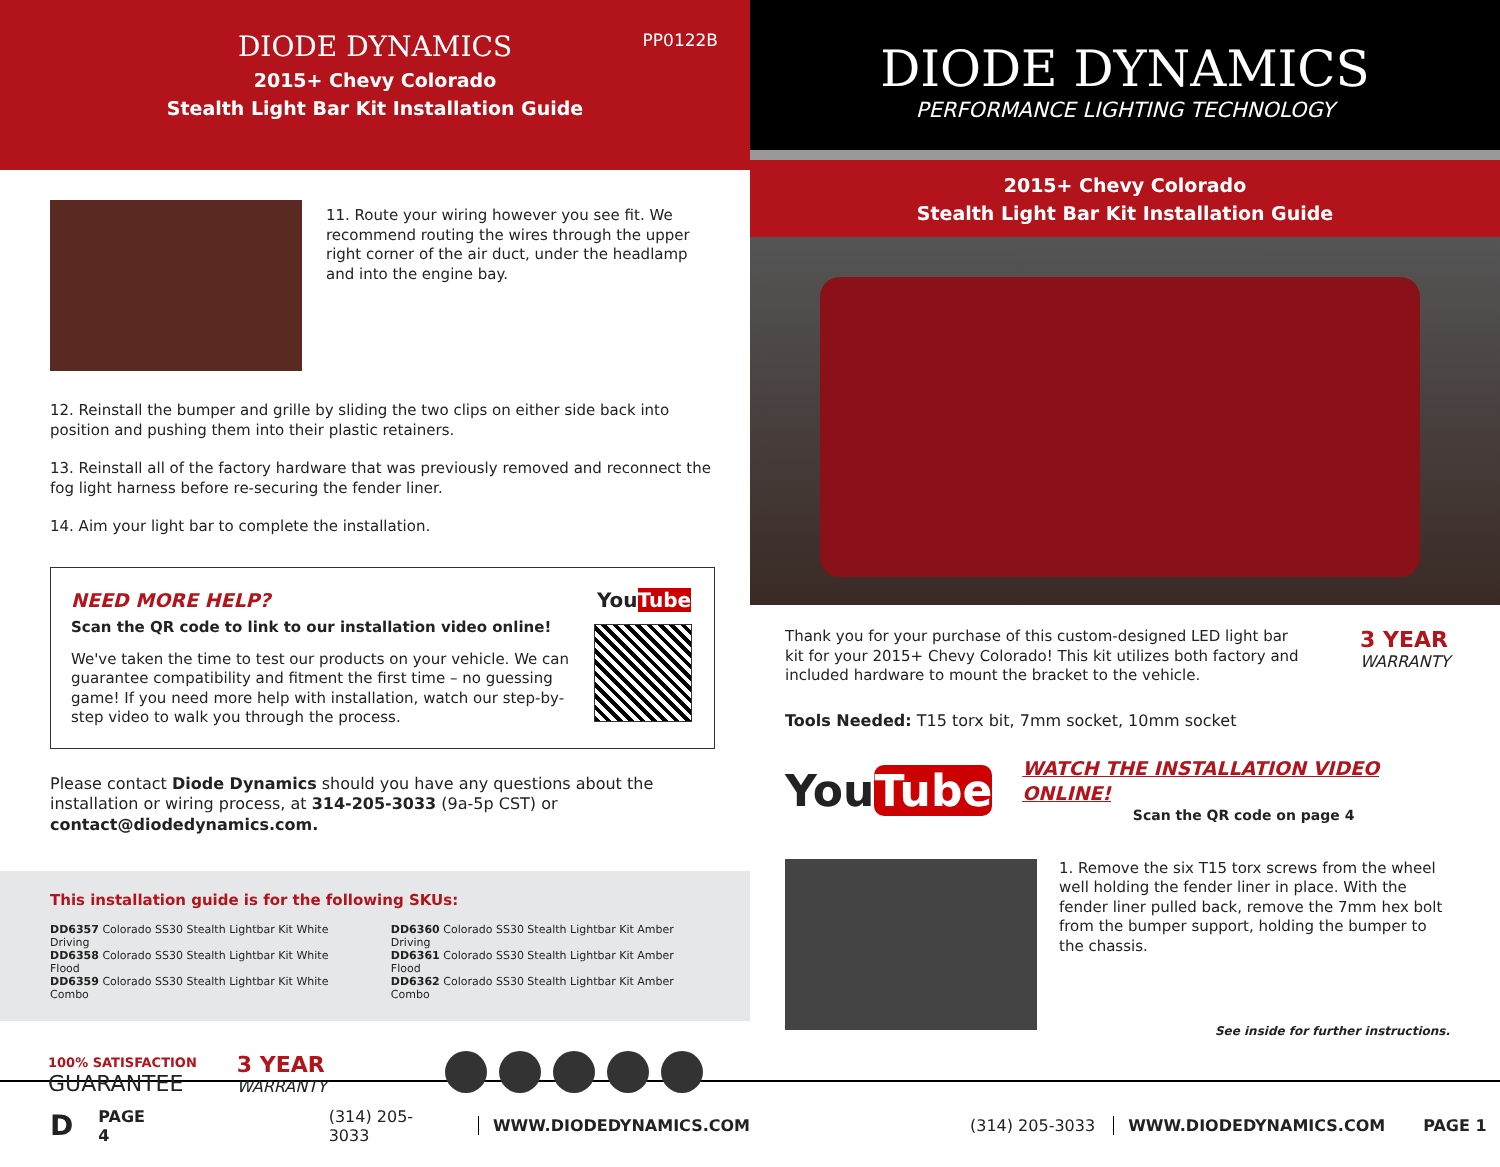PP0122B
DIODE DYNAMICS
2015+ Chevy Colorado
Stealth Light Bar Kit Installation Guide
11. Route your wiring however you see fit. We recommend routing the wires through the upper right corner of the air duct, under the headlamp and into the engine bay.
12. Reinstall the bumper and grille by sliding the two clips on either side back into position and pushing them into their plastic retainers.
13. Reinstall all of the factory hardware that was previously removed and reconnect the fog light harness before re-securing the fender liner.
14. Aim your light bar to complete the installation.
NEED MORE HELP?
Scan the QR code to link to our installation video online!
We've taken the time to test our products on your vehicle. We can guarantee compatibility and fitment the first time – no guessing game! If you need more help with installation, watch our step-by-step video to walk you through the process.
YouTube
Please contact Diode Dynamics should you have any questions about the installation or wiring process, at 314-205-3033 (9a-5p CST) or contact@diodedynamics.com.
This installation guide is for the following SKUs:
DD6357 Colorado SS30 Stealth Lightbar Kit White Driving
DD6358 Colorado SS30 Stealth Lightbar Kit White Flood
DD6359 Colorado SS30 Stealth Lightbar Kit White Combo
DD6360 Colorado SS30 Stealth Lightbar Kit Amber Driving
DD6361 Colorado SS30 Stealth Lightbar Kit Amber Flood
DD6362 Colorado SS30 Stealth Lightbar Kit Amber Combo
100% SATISFACTION
GUARANTEE
3 YEAR
WARRANTY
DIODE DYNAMICS
PERFORMANCE LIGHTING TECHNOLOGY
2015+ Chevy Colorado
Stealth Light Bar Kit Installation Guide
Thank you for your purchase of this custom-designed LED light bar kit for your 2015+ Chevy Colorado! This kit utilizes both factory and included hardware to mount the bracket to the vehicle.
3 YEAR
WARRANTY
Tools Needed: T15 torx bit, 7mm socket, 10mm socket
YouTube
WATCH THE INSTALLATION VIDEO ONLINE!
Scan the QR code on page 4
1. Remove the six T15 torx screws from the wheel well holding the fender liner in place. With the fender liner pulled back, remove the 7mm hex bolt from the bumper support, holding the bumper to the chassis.
See inside for further instructions.
D PAGE 4 (314) 205-3033 WWW.DIODEDYNAMICS.COM (314) 205-3033 WWW.DIODEDYNAMICS.COM PAGE 1